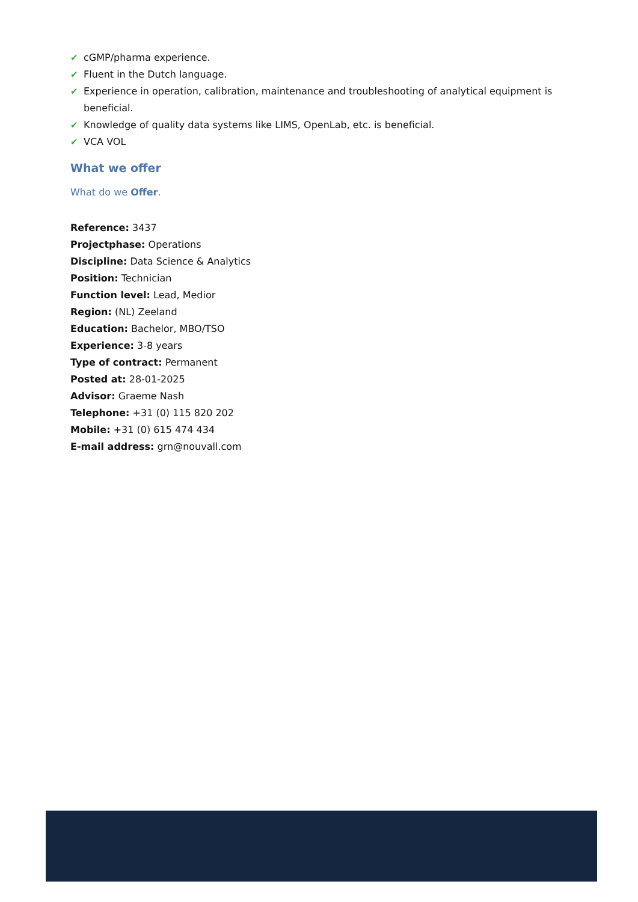✔ cGMP/pharma experience.
✔ Fluent in the Dutch language.
✔ Experience in operation, calibration, maintenance and troubleshooting of analytical equipment is beneficial.
✔ Knowledge of quality data systems like LIMS, OpenLab, etc. is beneficial.
✔ VCA VOL
What we offer
What do we Offer.
Reference: 3437
Projectphase: Operations
Discipline: Data Science & Analytics
Position: Technician
Function level: Lead, Medior
Region: (NL) Zeeland
Education: Bachelor, MBO/TSO
Experience: 3-8 years
Type of contract: Permanent
Posted at: 28-01-2025
Advisor: Graeme Nash
Telephone: +31 (0) 115 820 202
Mobile: +31 (0) 615 474 434
E-mail address: grn@nouvall.com